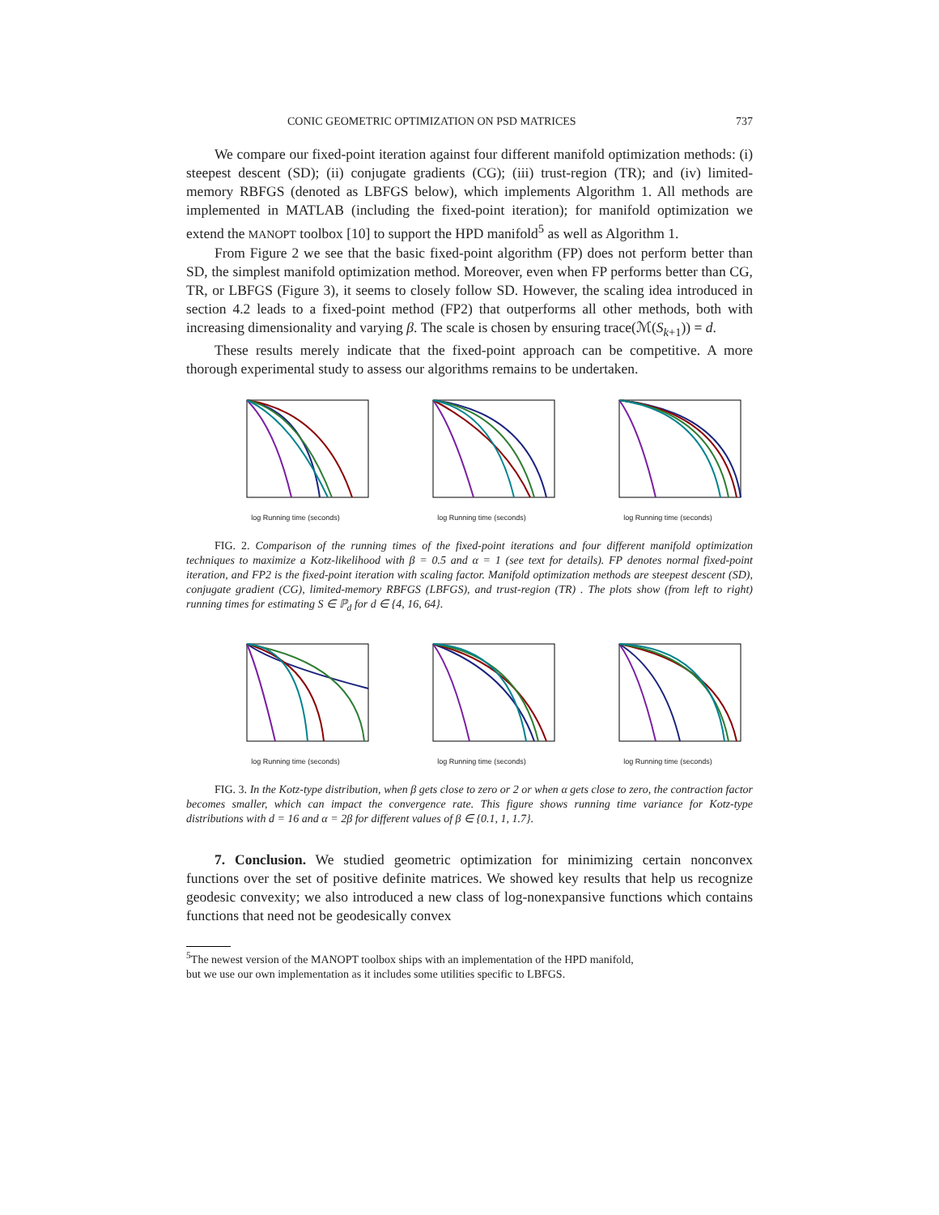CONIC GEOMETRIC OPTIMIZATION ON PSD MATRICES 737
We compare our fixed-point iteration against four different manifold optimization methods: (i) steepest descent (SD); (ii) conjugate gradients (CG); (iii) trust-region (TR); and (iv) limited-memory RBFGS (denoted as LBFGS below), which implements Algorithm 1. All methods are implemented in MATLAB (including the fixed-point iteration); for manifold optimization we extend the MANOPT toolbox [10] to support the HPD manifold<sup>5</sup> as well as Algorithm 1.
From Figure 2 we see that the basic fixed-point algorithm (FP) does not perform better than SD, the simplest manifold optimization method. Moreover, even when FP performs better than CG, TR, or LBFGS (Figure 3), it seems to closely follow SD. However, the scaling idea introduced in section 4.2 leads to a fixed-point method (FP2) that outperforms all other methods, both with increasing dimensionality and varying β. The scale is chosen by ensuring trace(ℳ(S<sub>k+1</sub>)) = d.
These results merely indicate that the fixed-point approach can be competitive. A more thorough experimental study to assess our algorithms remains to be undertaken.
log Running time (seconds) log Running time (seconds) log Running time (seconds)
FIG. 2. Comparison of the running times of the fixed-point iterations and four different manifold optimization techniques to maximize a Kotz-likelihood with β = 0.5 and α = 1 (see text for details). FP denotes normal fixed-point iteration, and FP2 is the fixed-point iteration with scaling factor. Manifold optimization methods are steepest descent (SD), conjugate gradient (CG), limited-memory RBFGS (LBFGS), and trust-region (TR) . The plots show (from left to right) running times for estimating S ∈ ℙ<sub>d</sub> for d ∈ {4, 16, 64}.
log Running time (seconds) log Running time (seconds) log Running time (seconds)
FIG. 3. In the Kotz-type distribution, when β gets close to zero or 2 or when α gets close to zero, the contraction factor becomes smaller, which can impact the convergence rate. This figure shows running time variance for Kotz-type distributions with d = 16 and α = 2β for different values of β ∈ {0.1, 1, 1.7}.
7. Conclusion. We studied geometric optimization for minimizing certain nonconvex functions over the set of positive definite matrices. We showed key results that help us recognize geodesic convexity; we also introduced a new class of log-nonexpansive functions which contains functions that need not be geodesically convex
<sup>5</sup> The newest version of the MANOPT toolbox ships with an implementation of the HPD manifold,
but we use our own implementation as it includes some utilities specific to LBFGS.